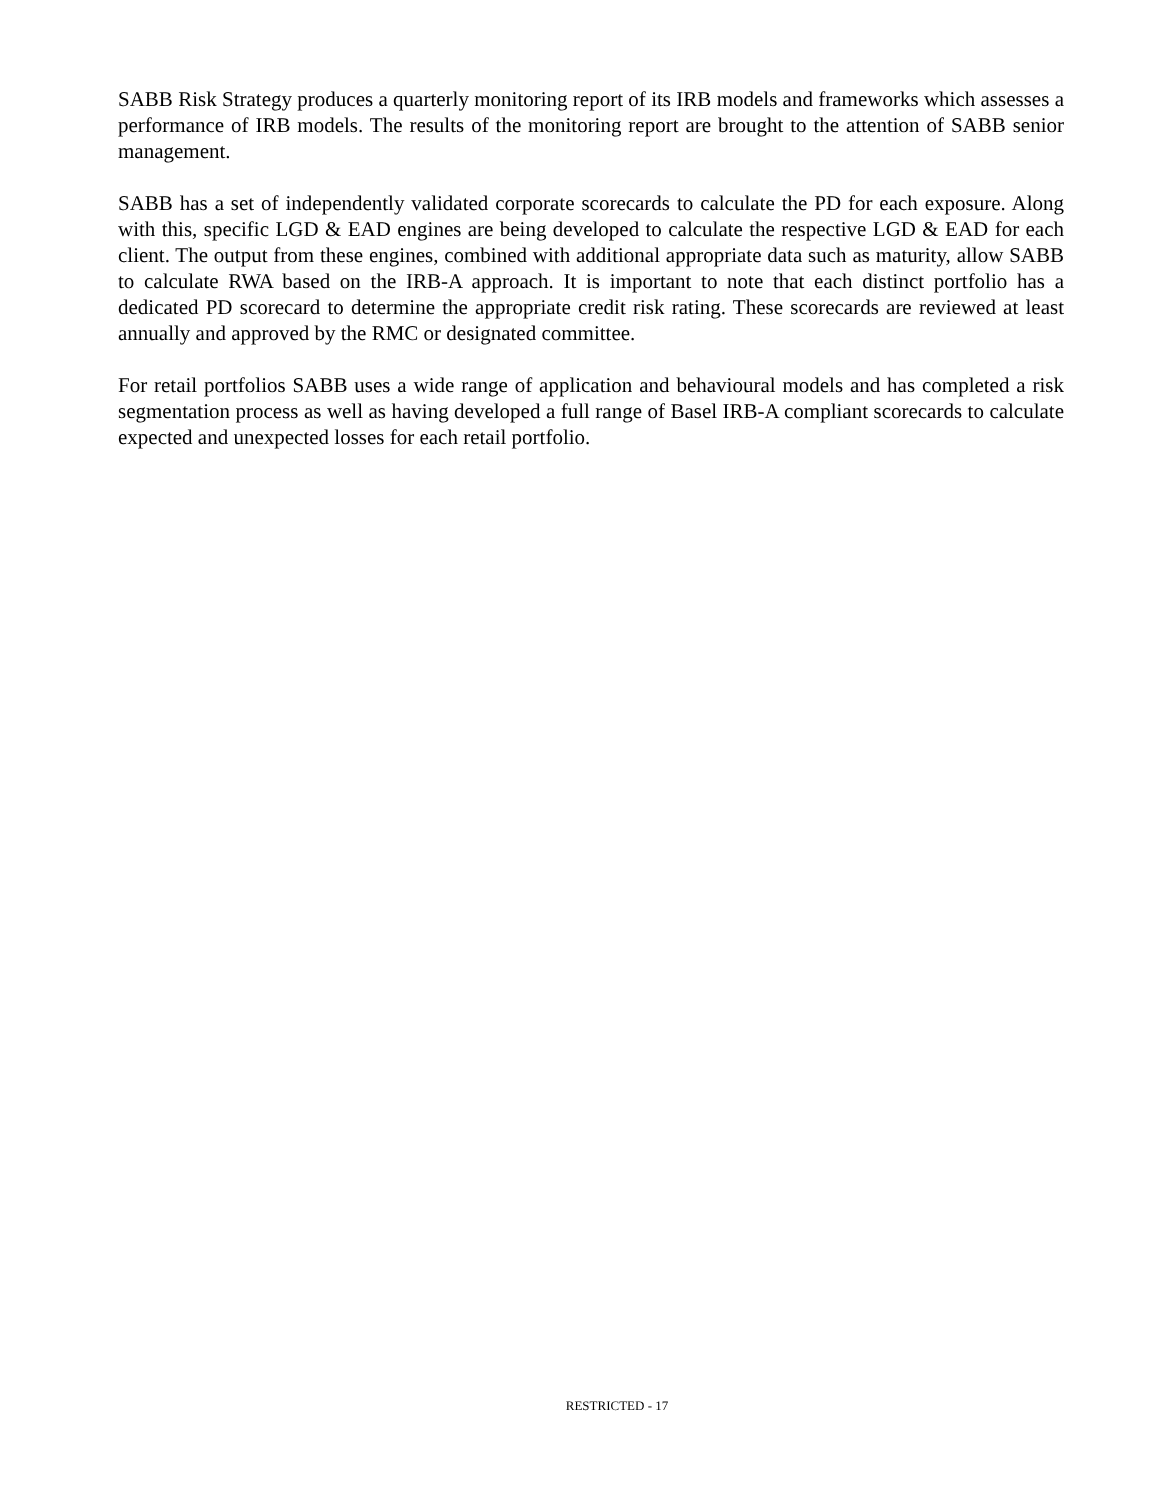SABB Risk Strategy produces a quarterly monitoring report of its IRB models and frameworks which assesses a performance of IRB models. The results of the monitoring report are brought to the attention of SABB senior management.
SABB has a set of independently validated corporate scorecards to calculate the PD for each exposure. Along with this, specific LGD & EAD engines are being developed to calculate the respective LGD & EAD for each client. The output from these engines, combined with additional appropriate data such as maturity, allow SABB to calculate RWA based on the IRB-A approach. It is important to note that each distinct portfolio has a dedicated PD scorecard to determine the appropriate credit risk rating. These scorecards are reviewed at least annually and approved by the RMC or designated committee.
For retail portfolios SABB uses a wide range of application and behavioural models and has completed a risk segmentation process as well as having developed a full range of Basel IRB-A compliant scorecards to calculate expected and unexpected losses for each retail portfolio.
RESTRICTED - 17